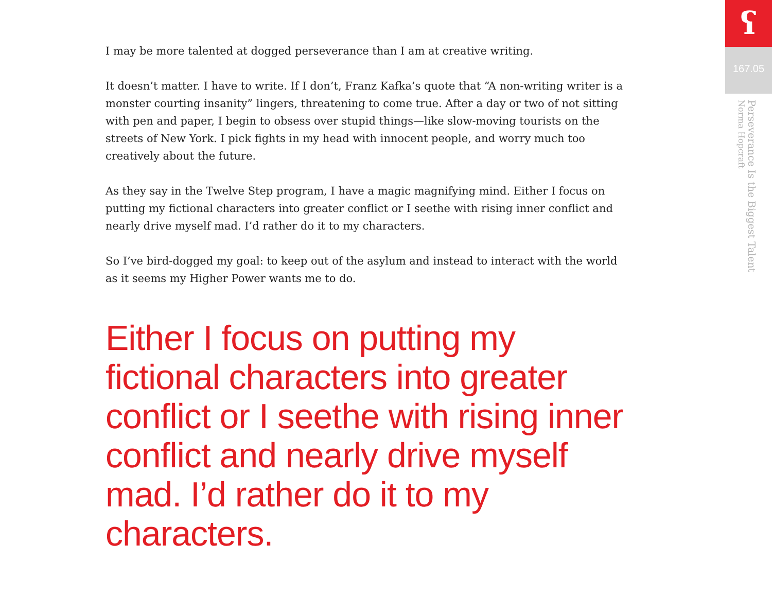I may be more talented at dogged perseverance than I am at creative writing.
It doesn’t matter. I have to write. If I don’t, Franz Kafka’s quote that “A non-writing writer is a monster courting insanity” lingers, threatening to come true. After a day or two of not sitting with pen and paper, I begin to obsess over stupid things—like slow-moving tourists on the streets of New York. I pick fights in my head with innocent people, and worry much too creatively about the future.
As they say in the Twelve Step program, I have a magic magnifying mind. Either I focus on putting my fictional characters into greater conflict or I seethe with rising inner conflict and nearly drive myself mad. I’d rather do it to my characters.
So I’ve bird-dogged my goal: to keep out of the asylum and instead to interact with the world as it seems my Higher Power wants me to do.
Either I focus on putting my fictional characters into greater conflict or I seethe with rising inner conflict and nearly drive myself mad. I’d rather do it to my characters.
ʕ
167.05
Perseverance Is the Biggest Talent
Norma Hopcraft